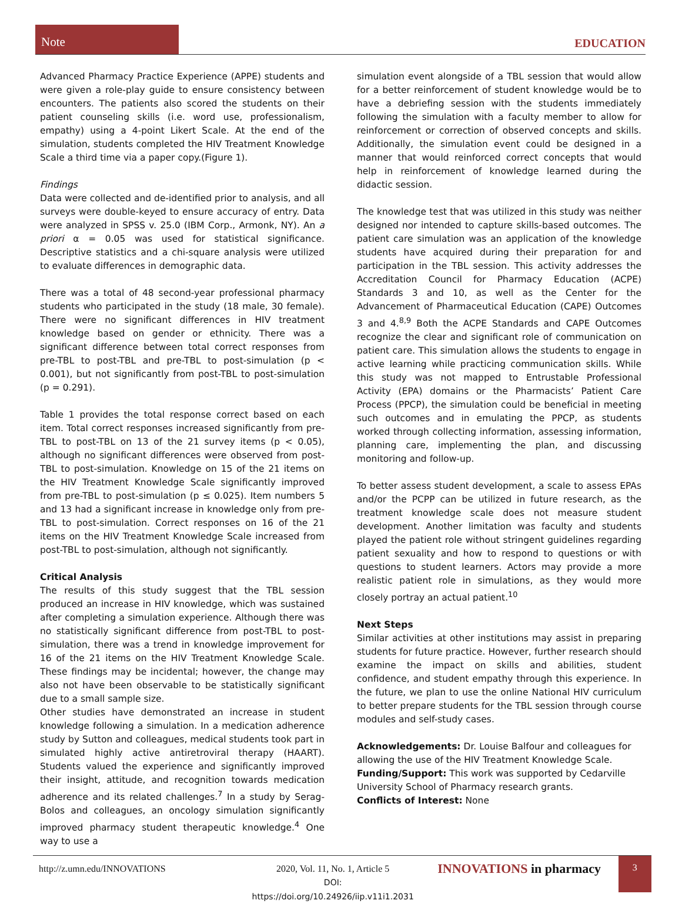Note
EDUCATION
Advanced Pharmacy Practice Experience (APPE) students and were given a role-play guide to ensure consistency between encounters. The patients also scored the students on their patient counseling skills (i.e. word use, professionalism, empathy) using a 4-point Likert Scale. At the end of the simulation, students completed the HIV Treatment Knowledge Scale a third time via a paper copy.(Figure 1).
Findings
Data were collected and de-identified prior to analysis, and all surveys were double-keyed to ensure accuracy of entry. Data were analyzed in SPSS v. 25.0 (IBM Corp., Armonk, NY). An a priori α = 0.05 was used for statistical significance. Descriptive statistics and a chi-square analysis were utilized to evaluate differences in demographic data.
There was a total of 48 second-year professional pharmacy students who participated in the study (18 male, 30 female). There were no significant differences in HIV treatment knowledge based on gender or ethnicity. There was a significant difference between total correct responses from pre-TBL to post-TBL and pre-TBL to post-simulation (p < 0.001), but not significantly from post-TBL to post-simulation (p = 0.291).
Table 1 provides the total response correct based on each item. Total correct responses increased significantly from pre-TBL to post-TBL on 13 of the 21 survey items (p < 0.05), although no significant differences were observed from post-TBL to post-simulation. Knowledge on 15 of the 21 items on the HIV Treatment Knowledge Scale significantly improved from pre-TBL to post-simulation (p ≤ 0.025). Item numbers 5 and 13 had a significant increase in knowledge only from pre-TBL to post-simulation. Correct responses on 16 of the 21 items on the HIV Treatment Knowledge Scale increased from post-TBL to post-simulation, although not significantly.
Critical Analysis
The results of this study suggest that the TBL session produced an increase in HIV knowledge, which was sustained after completing a simulation experience. Although there was no statistically significant difference from post-TBL to post-simulation, there was a trend in knowledge improvement for 16 of the 21 items on the HIV Treatment Knowledge Scale. These findings may be incidental; however, the change may also not have been observable to be statistically significant due to a small sample size.
Other studies have demonstrated an increase in student knowledge following a simulation. In a medication adherence study by Sutton and colleagues, medical students took part in simulated highly active antiretroviral therapy (HAART). Students valued the experience and significantly improved their insight, attitude, and recognition towards medication adherence and its related challenges.<sup>7</sup> In a study by Serag-Bolos and colleagues, an oncology simulation significantly improved pharmacy student therapeutic knowledge.<sup>4</sup> One way to use a
simulation event alongside of a TBL session that would allow for a better reinforcement of student knowledge would be to have a debriefing session with the students immediately following the simulation with a faculty member to allow for reinforcement or correction of observed concepts and skills. Additionally, the simulation event could be designed in a manner that would reinforced correct concepts that would help in reinforcement of knowledge learned during the didactic session.
The knowledge test that was utilized in this study was neither designed nor intended to capture skills-based outcomes. The patient care simulation was an application of the knowledge students have acquired during their preparation for and participation in the TBL session. This activity addresses the Accreditation Council for Pharmacy Education (ACPE) Standards 3 and 10, as well as the Center for the Advancement of Pharmaceutical Education (CAPE) Outcomes 3 and 4.<sup>8,9</sup> Both the ACPE Standards and CAPE Outcomes recognize the clear and significant role of communication on patient care. This simulation allows the students to engage in active learning while practicing communication skills. While this study was not mapped to Entrustable Professional Activity (EPA) domains or the Pharmacists’ Patient Care Process (PPCP), the simulation could be beneficial in meeting such outcomes and in emulating the PPCP, as students worked through collecting information, assessing information, planning care, implementing the plan, and discussing monitoring and follow-up.
To better assess student development, a scale to assess EPAs and/or the PCPP can be utilized in future research, as the treatment knowledge scale does not measure student development. Another limitation was faculty and students played the patient role without stringent guidelines regarding patient sexuality and how to respond to questions or with questions to student learners. Actors may provide a more realistic patient role in simulations, as they would more closely portray an actual patient.<sup>10</sup>
Next Steps
Similar activities at other institutions may assist in preparing students for future practice. However, further research should examine the impact on skills and abilities, student confidence, and student empathy through this experience. In the future, we plan to use the online National HIV curriculum to better prepare students for the TBL session through course modules and self-study cases.
Acknowledgements: Dr. Louise Balfour and colleagues for allowing the use of the HIV Treatment Knowledge Scale.
Funding/Support: This work was supported by Cedarville University School of Pharmacy research grants.
Conflicts of Interest: None
http://z.umn.edu/INNOVATIONS 2020, Vol. 11, No. 1, Article 5
DOI: https://doi.org/10.24926/iip.v11i1.2031
INNOVATIONS in pharmacy
3